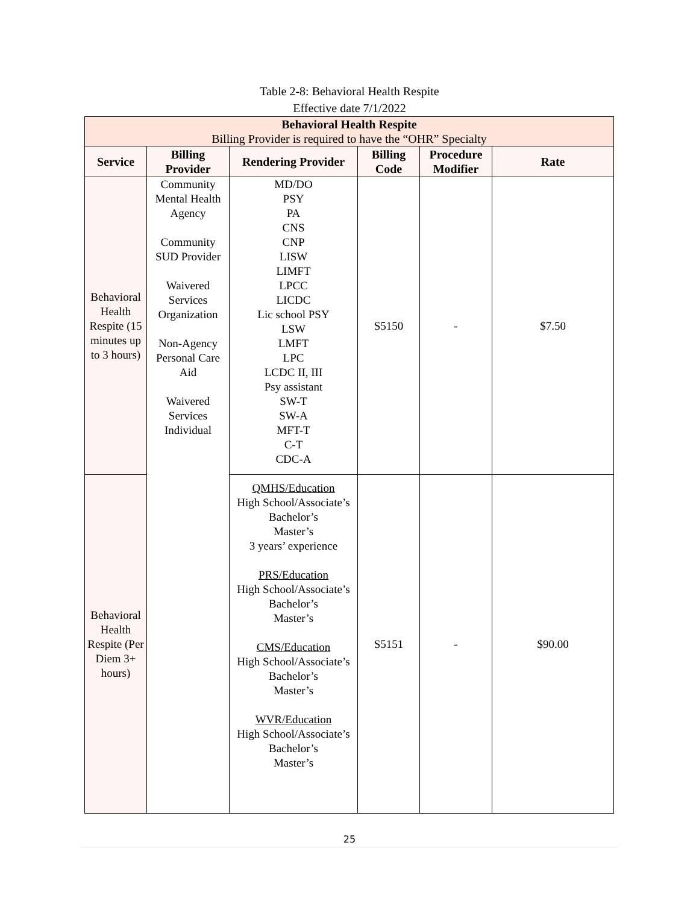Table 2-8: Behavioral Health Respite
Effective date 7/1/2022
| Behavioral Health Respite Billing Provider is required to have the “OHR” Specialty | | | | | |
| Service | Billing Provider | Rendering Provider | Billing Code | Procedure Modifier | Rate |
| Behavioral Health Respite (15 minutes up to 3 hours) | Community Mental Health Agency Community SUD Provider Waivered Services Organization Non-Agency Personal Care Aid Waivered Services Individual | MD/DO PSY PA CNS CNP LISW LIMFT LPCC LICDC Lic school PSY LSW LMFT LPC LCDC II, III Psy assistant SW-T SW-A MFT-T C-T CDC-A | S5150 | - | $7.50 |
| Behavioral Health Respite (Per Diem 3+ hours) | | QMHS/Education High School/Associate’s Bachelor’s Master’s 3 years’ experience PRS/Education High School/Associate’s Bachelor’s Master’s CMS/Education High School/Associate’s Bachelor’s Master’s WVR/Education High School/Associate’s Bachelor’s Master’s | S5151 | - | $90.00 |
25